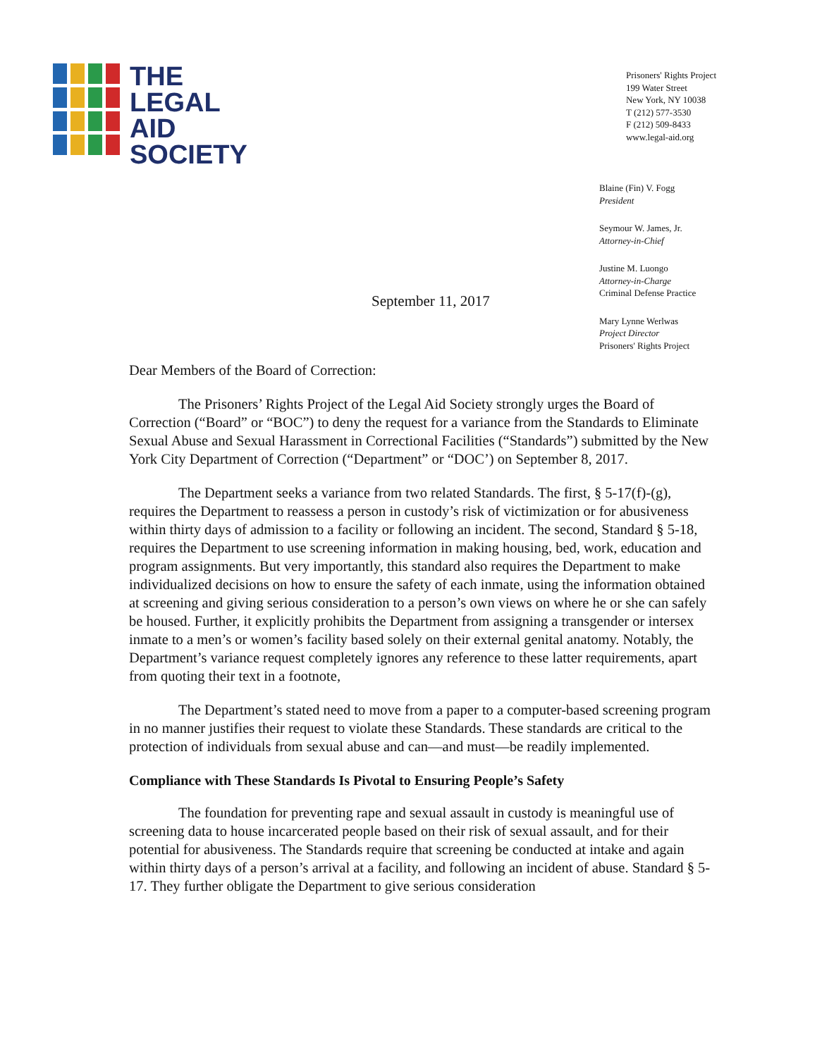THE
LEGAL
AID
SOCIETY
Prisoners' Rights Project
199 Water Street
New York, NY 10038
T (212) 577-3530
F (212) 509-8433
www.legal-aid.org
Blaine (Fin) V. Fogg
President
Seymour W. James, Jr.
Attorney-in-Chief
Justine M. Luongo
Attorney-in-Charge
Criminal Defense Practice
Mary Lynne Werlwas
Project Director
Prisoners' Rights Project
September 11, 2017
Dear Members of the Board of Correction:
The Prisoners’ Rights Project of the Legal Aid Society strongly urges the Board of Correction (“Board” or “BOC”) to deny the request for a variance from the Standards to Eliminate Sexual Abuse and Sexual Harassment in Correctional Facilities (“Standards”) submitted by the New York City Department of Correction (“Department” or “DOC’) on September 8, 2017.
The Department seeks a variance from two related Standards. The first, § 5-17(f)-(g), requires the Department to reassess a person in custody’s risk of victimization or for abusiveness within thirty days of admission to a facility or following an incident. The second, Standard § 5-18, requires the Department to use screening information in making housing, bed, work, education and program assignments. But very importantly, this standard also requires the Department to make individualized decisions on how to ensure the safety of each inmate, using the information obtained at screening and giving serious consideration to a person’s own views on where he or she can safely be housed. Further, it explicitly prohibits the Department from assigning a transgender or intersex inmate to a men’s or women’s facility based solely on their external genital anatomy. Notably, the Department’s variance request completely ignores any reference to these latter requirements, apart from quoting their text in a footnote,
The Department’s stated need to move from a paper to a computer-based screening program in no manner justifies their request to violate these Standards. These standards are critical to the protection of individuals from sexual abuse and can—and must—be readily implemented.
Compliance with These Standards Is Pivotal to Ensuring People’s Safety
The foundation for preventing rape and sexual assault in custody is meaningful use of screening data to house incarcerated people based on their risk of sexual assault, and for their potential for abusiveness. The Standards require that screening be conducted at intake and again within thirty days of a person’s arrival at a facility, and following an incident of abuse. Standard § 5-17. They further obligate the Department to give serious consideration